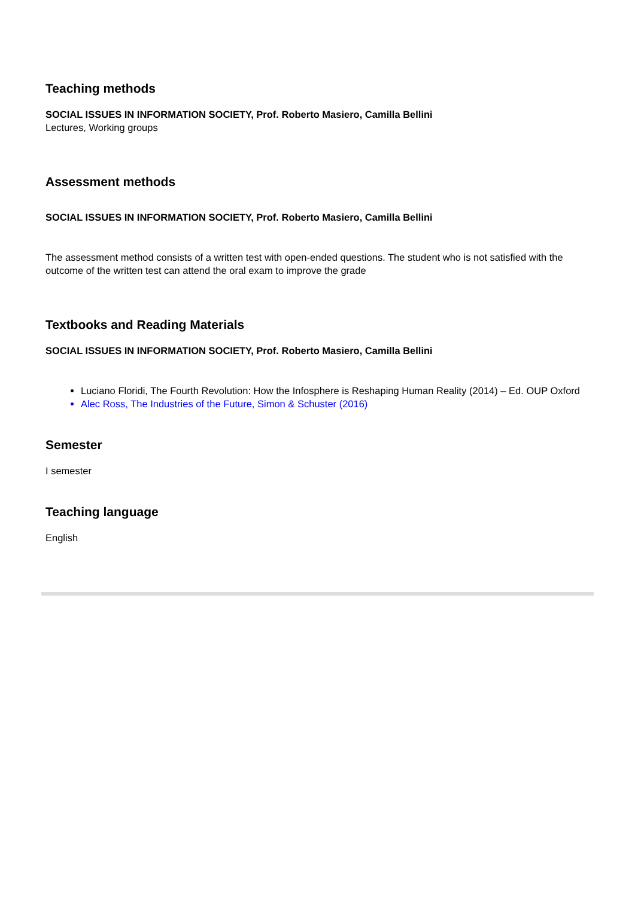Teaching methods
SOCIAL ISSUES IN INFORMATION SOCIETY, Prof. Roberto Masiero, Camilla Bellini
Lectures, Working groups
Assessment methods
SOCIAL ISSUES IN INFORMATION SOCIETY, Prof. Roberto Masiero, Camilla Bellini
The assessment method consists of a written test with open-ended questions. The student who is not satisfied with the outcome of the written test can attend the oral exam to improve the grade
Textbooks and Reading Materials
SOCIAL ISSUES IN INFORMATION SOCIETY, Prof. Roberto Masiero, Camilla Bellini
Luciano Floridi, The Fourth Revolution: How the Infosphere is Reshaping Human Reality (2014) – Ed. OUP Oxford
Alec Ross, The Industries of the Future, Simon & Schuster (2016)
Semester
I semester
Teaching language
English